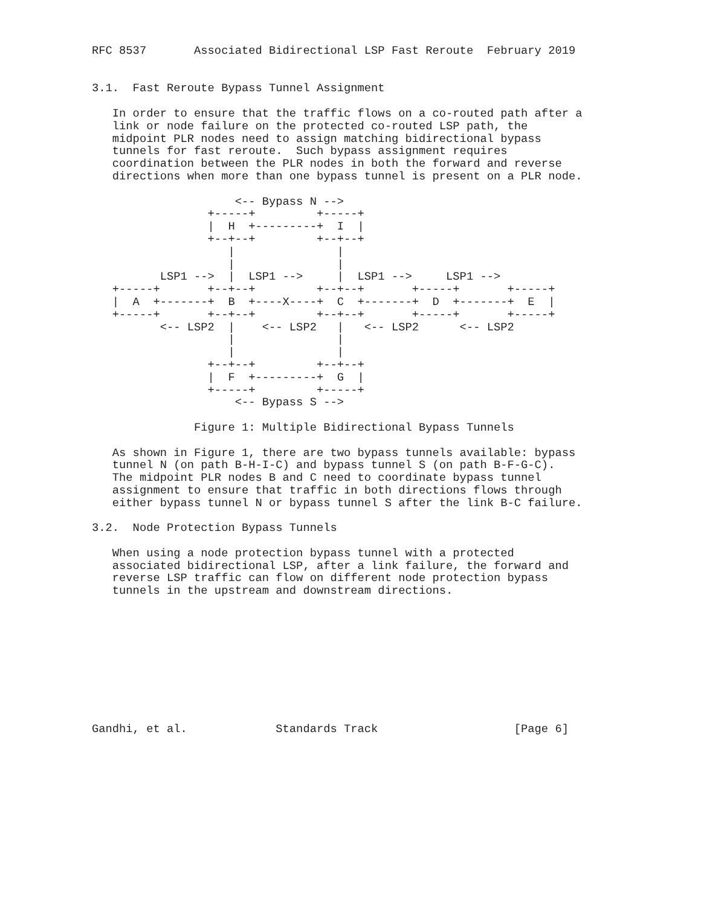RFC 8537       Associated Bidirectional LSP Fast Reroute  February 2019


3.1.  Fast Reroute Bypass Tunnel Assignment

   In order to ensure that the traffic flows on a co-routed path after a
   link or node failure on the protected co-routed LSP path, the
   midpoint PLR nodes need to assign matching bidirectional bypass
   tunnels for fast reroute.  Such bypass assignment requires
   coordination between the PLR nodes in both the forward and reverse
   directions when more than one bypass tunnel is present on a PLR node.

                     <-- Bypass N -->
                 +-----+         +-----+
                 |  H  +---------+  I  |
                 +--+--+         +--+--+
                    |               |
                    |               |
          LSP1 -->  |  LSP1 -->     |  LSP1 -->     LSP1 -->
   +-----+       +--+--+         +--+--+       +-----+       +-----+
   |  A  +-------+  B  +----X----+  C  +-------+  D  +-------+  E  |
   +-----+       +--+--+         +--+--+       +-----+       +-----+
          <-- LSP2  |    <-- LSP2   |   <-- LSP2      <-- LSP2
                    |               |
                    |               |
                 +--+--+         +--+--+
                 |  F  +---------+  G  |
                 +-----+         +-----+
                     <-- Bypass S -->

               Figure 1: Multiple Bidirectional Bypass Tunnels

   As shown in Figure 1, there are two bypass tunnels available: bypass
   tunnel N (on path B-H-I-C) and bypass tunnel S (on path B-F-G-C).
   The midpoint PLR nodes B and C need to coordinate bypass tunnel
   assignment to ensure that traffic in both directions flows through
   either bypass tunnel N or bypass tunnel S after the link B-C failure.

3.2.  Node Protection Bypass Tunnels

   When using a node protection bypass tunnel with a protected
   associated bidirectional LSP, after a link failure, the forward and
   reverse LSP traffic can flow on different node protection bypass
   tunnels in the upstream and downstream directions.










Gandhi, et al.             Standards Track                    [Page 6]